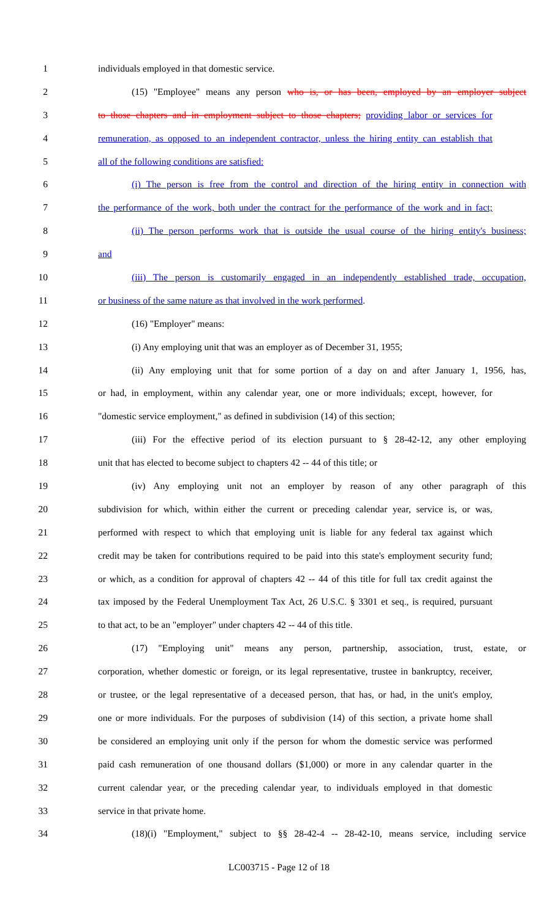1 individuals employed in that domestic service.
2 (15) "Employee" means any person who is, or has been, employed by an employer subject
3 to those chapters and in employment subject to those chapters; providing labor or services for
4 remuneration, as opposed to an independent contractor, unless the hiring entity can establish that
5 all of the following conditions are satisfied:
6 (i) The person is free from the control and direction of the hiring entity in connection with
7 the performance of the work, both under the contract for the performance of the work and in fact;
8 (ii) The person performs work that is outside the usual course of the hiring entity's business;
9 and
10 (iii) The person is customarily engaged in an independently established trade, occupation,
11 or business of the same nature as that involved in the work performed.
12 (16) "Employer" means:
13 (i) Any employing unit that was an employer as of December 31, 1955;
14 (ii) Any employing unit that for some portion of a day on and after January 1, 1956, has,
15 or had, in employment, within any calendar year, one or more individuals; except, however, for
16 "domestic service employment," as defined in subdivision (14) of this section;
17 (iii) For the effective period of its election pursuant to § 28-42-12, any other employing
18 unit that has elected to become subject to chapters 42 -- 44 of this title; or
19 (iv) Any employing unit not an employer by reason of any other paragraph of this
20 subdivision for which, within either the current or preceding calendar year, service is, or was,
21 performed with respect to which that employing unit is liable for any federal tax against which
22 credit may be taken for contributions required to be paid into this state's employment security fund;
23 or which, as a condition for approval of chapters 42 -- 44 of this title for full tax credit against the
24 tax imposed by the Federal Unemployment Tax Act, 26 U.S.C. § 3301 et seq., is required, pursuant
25 to that act, to be an "employer" under chapters 42 -- 44 of this title.
26 (17) "Employing unit" means any person, partnership, association, trust, estate, or
27 corporation, whether domestic or foreign, or its legal representative, trustee in bankruptcy, receiver,
28 or trustee, or the legal representative of a deceased person, that has, or had, in the unit's employ,
29 one or more individuals. For the purposes of subdivision (14) of this section, a private home shall
30 be considered an employing unit only if the person for whom the domestic service was performed
31 paid cash remuneration of one thousand dollars ($1,000) or more in any calendar quarter in the
32 current calendar year, or the preceding calendar year, to individuals employed in that domestic
33 service in that private home.
34 (18)(i) "Employment," subject to §§ 28-42-4 -- 28-42-10, means service, including service
LC003715 - Page 12 of 18